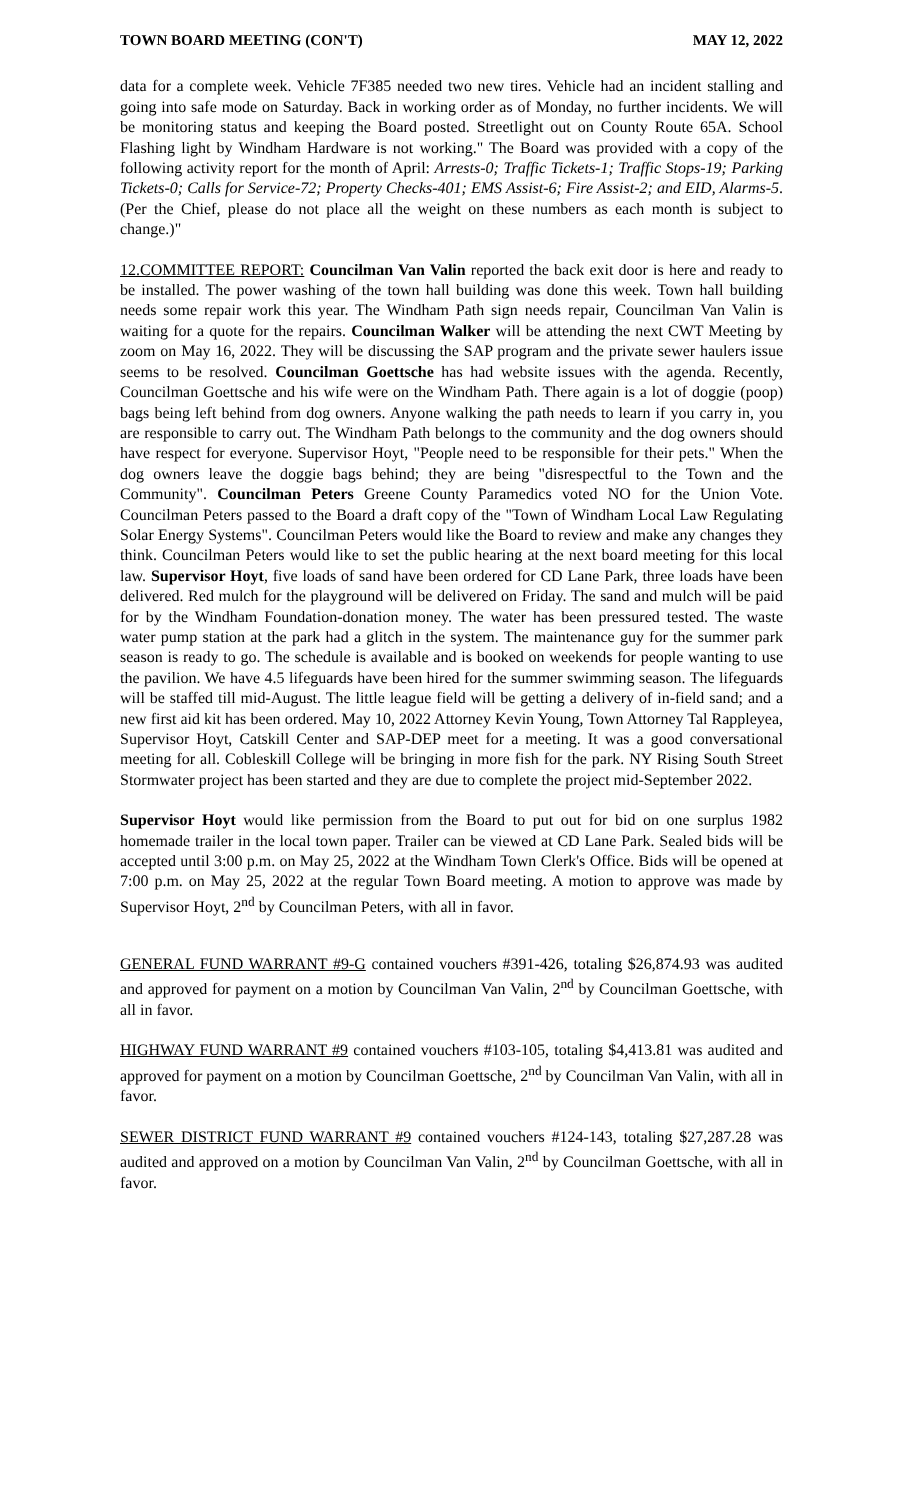TOWN BOARD MEETING (CON'T) MAY 12, 2022
data for a complete week. Vehicle 7F385 needed two new tires. Vehicle had an incident stalling and going into safe mode on Saturday. Back in working order as of Monday, no further incidents. We will be monitoring status and keeping the Board posted. Streetlight out on County Route 65A. School Flashing light by Windham Hardware is not working." The Board was provided with a copy of the following activity report for the month of April: Arrests-0; Traffic Tickets-1; Traffic Stops-19; Parking Tickets-0; Calls for Service-72; Property Checks-401; EMS Assist-6; Fire Assist-2; and EID, Alarms-5. (Per the Chief, please do not place all the weight on these numbers as each month is subject to change.)"
12.COMMITTEE REPORT: Councilman Van Valin reported the back exit door is here and ready to be installed. The power washing of the town hall building was done this week. Town hall building needs some repair work this year. The Windham Path sign needs repair, Councilman Van Valin is waiting for a quote for the repairs. Councilman Walker will be attending the next CWT Meeting by zoom on May 16, 2022. They will be discussing the SAP program and the private sewer haulers issue seems to be resolved. Councilman Goettsche has had website issues with the agenda. Recently, Councilman Goettsche and his wife were on the Windham Path. There again is a lot of doggie (poop) bags being left behind from dog owners. Anyone walking the path needs to learn if you carry in, you are responsible to carry out. The Windham Path belongs to the community and the dog owners should have respect for everyone. Supervisor Hoyt, "People need to be responsible for their pets." When the dog owners leave the doggie bags behind; they are being "disrespectful to the Town and the Community". Councilman Peters Greene County Paramedics voted NO for the Union Vote. Councilman Peters passed to the Board a draft copy of the "Town of Windham Local Law Regulating Solar Energy Systems". Councilman Peters would like the Board to review and make any changes they think. Councilman Peters would like to set the public hearing at the next board meeting for this local law. Supervisor Hoyt, five loads of sand have been ordered for CD Lane Park, three loads have been delivered. Red mulch for the playground will be delivered on Friday. The sand and mulch will be paid for by the Windham Foundation-donation money. The water has been pressured tested. The waste water pump station at the park had a glitch in the system. The maintenance guy for the summer park season is ready to go. The schedule is available and is booked on weekends for people wanting to use the pavilion. We have 4.5 lifeguards have been hired for the summer swimming season. The lifeguards will be staffed till mid-August. The little league field will be getting a delivery of in-field sand; and a new first aid kit has been ordered. May 10, 2022 Attorney Kevin Young, Town Attorney Tal Rappleyea, Supervisor Hoyt, Catskill Center and SAP-DEP meet for a meeting. It was a good conversational meeting for all. Cobleskill College will be bringing in more fish for the park. NY Rising South Street Stormwater project has been started and they are due to complete the project mid-September 2022.
Supervisor Hoyt would like permission from the Board to put out for bid on one surplus 1982 homemade trailer in the local town paper. Trailer can be viewed at CD Lane Park. Sealed bids will be accepted until 3:00 p.m. on May 25, 2022 at the Windham Town Clerk's Office. Bids will be opened at 7:00 p.m. on May 25, 2022 at the regular Town Board meeting. A motion to approve was made by Supervisor Hoyt, 2<sup>nd</sup> by Councilman Peters, with all in favor.
GENERAL FUND WARRANT #9-G contained vouchers #391-426, totaling $26,874.93 was audited and approved for payment on a motion by Councilman Van Valin, 2<sup>nd</sup> by Councilman Goettsche, with all in favor.
HIGHWAY FUND WARRANT #9 contained vouchers #103-105, totaling $4,413.81 was audited and approved for payment on a motion by Councilman Goettsche, 2<sup>nd</sup> by Councilman Van Valin, with all in favor.
SEWER DISTRICT FUND WARRANT #9 contained vouchers #124-143, totaling $27,287.28 was audited and approved on a motion by Councilman Van Valin, 2<sup>nd</sup> by Councilman Goettsche, with all in favor.